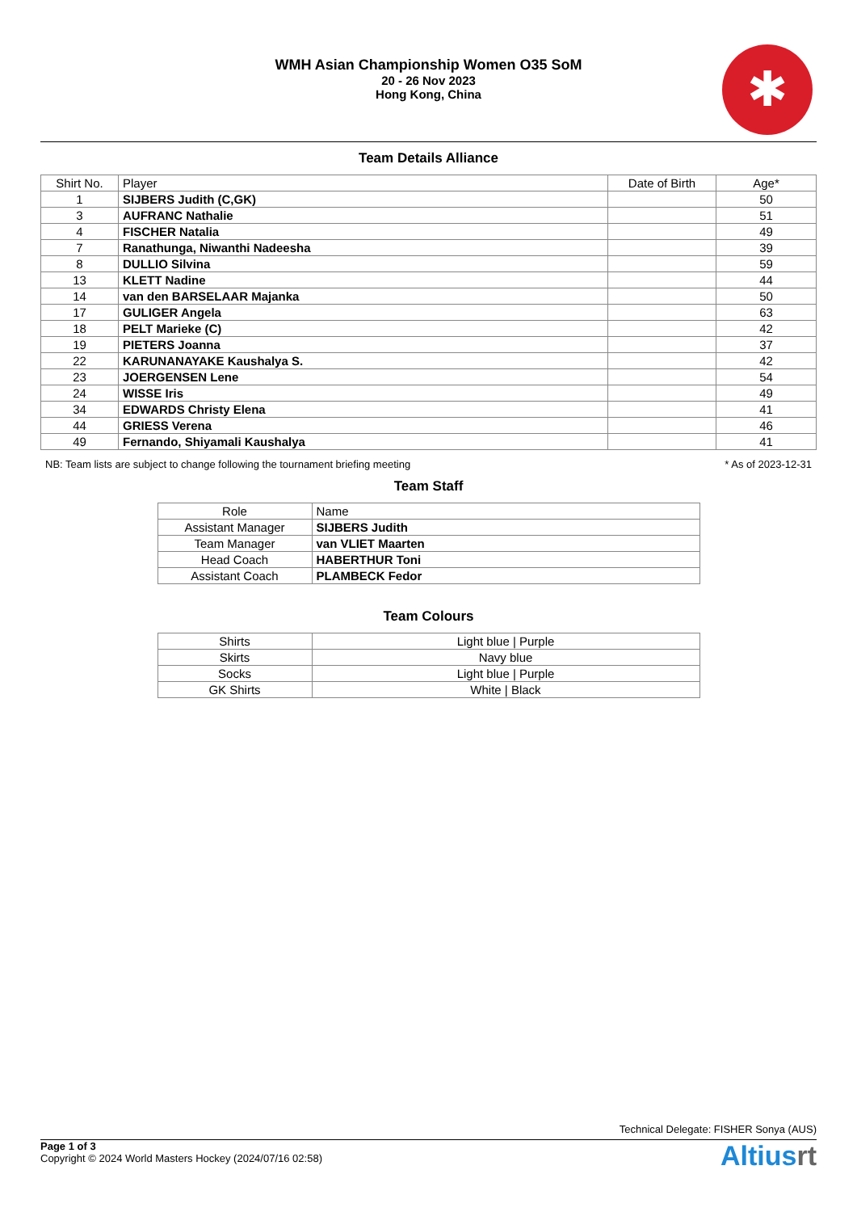WMH Asian Championship Women O35 SoM
20 - 26 Nov 2023
Hong Kong, China
✱
Team Details Alliance
| Shirt No. | Player | Date of Birth | Age* |
| --- | --- | --- | --- |
| 1 | SIJBERS Judith (C,GK) | | 50 |
| 3 | AUFRANC Nathalie | | 51 |
| 4 | FISCHER Natalia | | 49 |
| 7 | Ranathunga, Niwanthi Nadeesha | | 39 |
| 8 | DULLIO Silvina | | 59 |
| 13 | KLETT Nadine | | 44 |
| 14 | van den BARSELAAR Majanka | | 50 |
| 17 | GULIGER Angela | | 63 |
| 18 | PELT Marieke (C) | | 42 |
| 19 | PIETERS Joanna | | 37 |
| 22 | KARUNANAYAKE Kaushalya S. | | 42 |
| 23 | JOERGENSEN Lene | | 54 |
| 24 | WISSE Iris | | 49 |
| 34 | EDWARDS Christy Elena | | 41 |
| 44 | GRIESS Verena | | 46 |
| 49 | Fernando, Shiyamali Kaushalya | | 41 |
NB: Team lists are subject to change following the tournament briefing meeting * As of 2023-12-31
Team Staff
| Role | Name |
| --- | --- |
| Assistant Manager | SIJBERS Judith |
| Team Manager | van VLIET Maarten |
| Head Coach | HABERTHUR Toni |
| Assistant Coach | PLAMBECK Fedor |
Team Colours
| Shirts | Light blue / Purple |
| Skirts | Navy blue |
| Socks | Light blue / Purple |
| GK Shirts | White / Black |
Technical Delegate: FISHER Sonya (AUS)
Page 1 of 3
Copyright © 2024 World Masters Hockey (2024/07/16 02:58)
Altiusrt